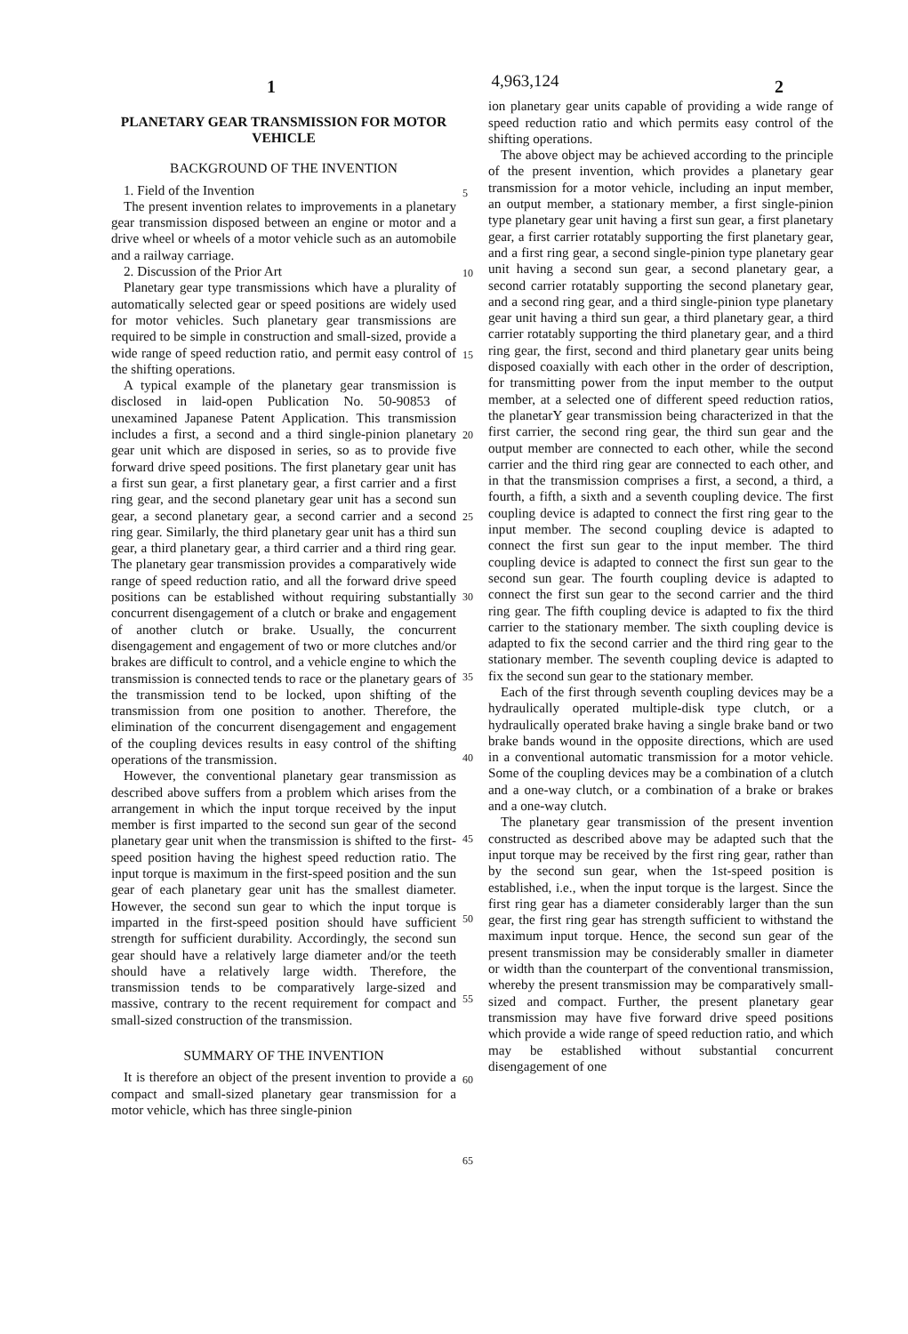1 4,963,124 2
PLANETARY GEAR TRANSMISSION FOR MOTOR VEHICLE
BACKGROUND OF THE INVENTION
1. Field of the Invention
The present invention relates to improvements in a planetary gear transmission disposed between an engine or motor and a drive wheel or wheels of a motor vehicle such as an automobile and a railway carriage.
2. Discussion of the Prior Art
Planetary gear type transmissions which have a plurality of automatically selected gear or speed positions are widely used for motor vehicles. Such planetary gear transmissions are required to be simple in construction and small-sized, provide a wide range of speed reduction ratio, and permit easy control of the shifting operations.
A typical example of the planetary gear transmission is disclosed in laid-open Publication No. 50-90853 of unexamined Japanese Patent Application. This transmission includes a first, a second and a third single-pinion planetary gear unit which are disposed in series, so as to provide five forward drive speed positions. The first planetary gear unit has a first sun gear, a first planetary gear, a first carrier and a first ring gear, and the second planetary gear unit has a second sun gear, a second planetary gear, a second carrier and a second ring gear. Similarly, the third planetary gear unit has a third sun gear, a third planetary gear, a third carrier and a third ring gear. The planetary gear transmission provides a comparatively wide range of speed reduction ratio, and all the forward drive speed positions can be established without requiring substantially concurrent disengagement of a clutch or brake and engagement of another clutch or brake. Usually, the concurrent disengagement and engagement of two or more clutches and/or brakes are difficult to control, and a vehicle engine to which the transmission is connected tends to race or the planetary gears of the transmission tend to be locked, upon shifting of the transmission from one position to another. Therefore, the elimination of the concurrent disengagement and engagement of the coupling devices results in easy control of the shifting operations of the transmission.
However, the conventional planetary gear transmission as described above suffers from a problem which arises from the arrangement in which the input torque received by the input member is first imparted to the second sun gear of the second planetary gear unit when the transmission is shifted to the first-speed position having the highest speed reduction ratio. The input torque is maximum in the first-speed position and the sun gear of each planetary gear unit has the smallest diameter. However, the second sun gear to which the input torque is imparted in the first-speed position should have sufficient strength for sufficient durability. Accordingly, the second sun gear should have a relatively large diameter and/or the teeth should have a relatively large width. Therefore, the transmission tends to be comparatively large-sized and massive, contrary to the recent requirement for compact and small-sized construction of the transmission.
SUMMARY OF THE INVENTION
It is therefore an object of the present invention to provide a compact and small-sized planetary gear transmission for a motor vehicle, which has three single-pinion
5
10
15
20
25
30
35
40
45
50
55
60
65
ion planetary gear units capable of providing a wide range of speed reduction ratio and which permits easy control of the shifting operations.
The above object may be achieved according to the principle of the present invention, which provides a planetary gear transmission for a motor vehicle, including an input member, an output member, a stationary member, a first single-pinion type planetary gear unit having a first sun gear, a first planetary gear, a first carrier rotatably supporting the first planetary gear, and a first ring gear, a second single-pinion type planetary gear unit having a second sun gear, a second planetary gear, a second carrier rotatably supporting the second planetary gear, and a second ring gear, and a third single-pinion type planetary gear unit having a third sun gear, a third planetary gear, a third carrier rotatably supporting the third planetary gear, and a third ring gear, the first, second and third planetary gear units being disposed coaxially with each other in the order of description, for transmitting power from the input member to the output member, at a selected one of different speed reduction ratios, the planetarY gear transmission being characterized in that the first carrier, the second ring gear, the third sun gear and the output member are connected to each other, while the second carrier and the third ring gear are connected to each other, and in that the transmission comprises a first, a second, a third, a fourth, a fifth, a sixth and a seventh coupling device. The first coupling device is adapted to connect the first ring gear to the input member. The second coupling device is adapted to connect the first sun gear to the input member. The third coupling device is adapted to connect the first sun gear to the second sun gear. The fourth coupling device is adapted to connect the first sun gear to the second carrier and the third ring gear. The fifth coupling device is adapted to fix the third carrier to the stationary member. The sixth coupling device is adapted to fix the second carrier and the third ring gear to the stationary member. The seventh coupling device is adapted to fix the second sun gear to the stationary member.
Each of the first through seventh coupling devices may be a hydraulically operated multiple-disk type clutch, or a hydraulically operated brake having a single brake band or two brake bands wound in the opposite directions, which are used in a conventional automatic transmission for a motor vehicle. Some of the coupling devices may be a combination of a clutch and a one-way clutch, or a combination of a brake or brakes and a one-way clutch.
The planetary gear transmission of the present invention constructed as described above may be adapted such that the input torque may be received by the first ring gear, rather than by the second sun gear, when the 1st-speed position is established, i.e., when the input torque is the largest. Since the first ring gear has a diameter considerably larger than the sun gear, the first ring gear has strength sufficient to withstand the maximum input torque. Hence, the second sun gear of the present transmission may be considerably smaller in diameter or width than the counterpart of the conventional transmission, whereby the present transmission may be comparatively small-sized and compact. Further, the present planetary gear transmission may have five forward drive speed positions which provide a wide range of speed reduction ratio, and which may be established without substantial concurrent disengagement of one